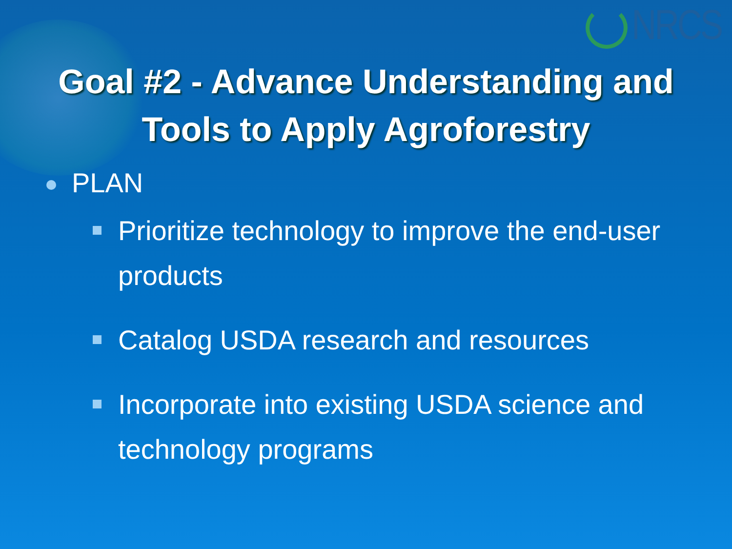NRCS
Goal #2 - Advance Understanding and
Tools to Apply Agroforestry
PLAN
Prioritize technology to improve the end-user products
Catalog USDA research and resources
Incorporate into existing USDA science and technology programs